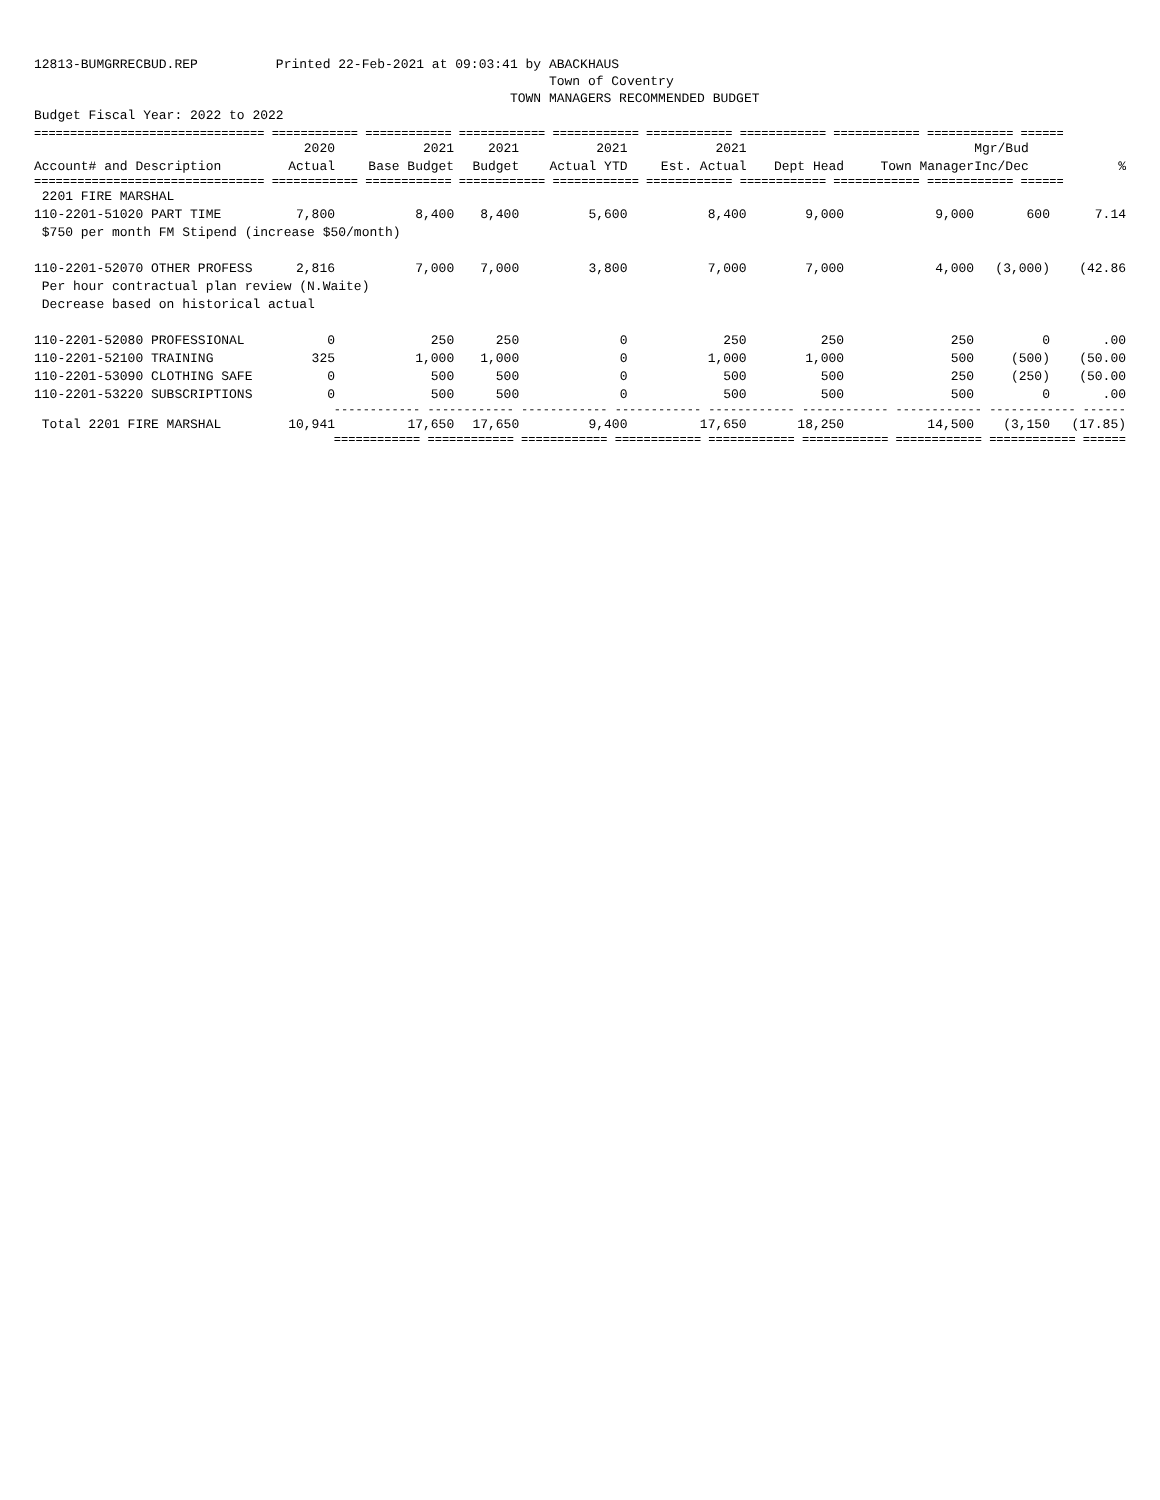12813-BUMGRRECBUD.REP Printed 22-Feb-2021 at 09:03:41 by ABACKHAUS Town of Coventry TOWN MANAGERS RECOMMENDED BUDGET Budget Fiscal Year: 2022 to 2022
| ================================ ============ ============ ============ ============ ============ ============ ============ ============ ====== | | | | | | | | | |
| | 2020 | 2021 | 2021 | 2021 | 2021 | | | Mgr/Bud | |
| Account# and Description | Actual | Base Budget | Budget | Actual YTD | Est. Actual | Dept Head | Town Manager | Inc/Dec | % |
| ================================ ============ ============ ============ ============ ============ ============ ============ ============ ====== | | | | | | | | | |
| 2201 FIRE MARSHAL | | | | | | | | | |
| 110-2201-51020 PART TIME | 7,800 | 8,400 | 8,400 | 5,600 | 8,400 | 9,000 | 9,000 | 600 | 7.14 |
| $750 per month FM Stipend (increase $50/month) | | | | | | | | | |
| 110-2201-52070 OTHER PROFESS | 2,816 | 7,000 | 7,000 | 3,800 | 7,000 | 7,000 | 4,000 | (3,000) | (42.86 |
| Per hour contractual plan review (N.Waite) | | | | | | | | | |
| Decrease based on historical actual | | | | | | | | | |
| 110-2201-52080 PROFESSIONAL | 0 | 250 | 250 | 0 | 250 | 250 | 250 | 0 | .00 |
| 110-2201-52100 TRAINING | 325 | 1,000 | 1,000 | 0 | 1,000 | 1,000 | 500 | (500) | (50.00 |
| 110-2201-53090 CLOTHING SAFE | 0 | 500 | 500 | 0 | 500 | 500 | 250 | (250) | (50.00 |
| 110-2201-53220 SUBSCRIPTIONS | 0 | 500 | 500 | 0 | 500 | 500 | 500 | 0 | .00 |
| | ------------ ------------ ------------ ------------ ------------ ------------ ------------ ------------ ------ | | | | | | | | |
| Total 2201 FIRE MARSHAL | 10,941 | 17,650 | 17,650 | 9,400 | 17,650 | 18,250 | 14,500 | (3,150 | (17.85) |
| | ============ ============ ============ ============ ============ ============ ============ ============ ====== | | | | | | | | |